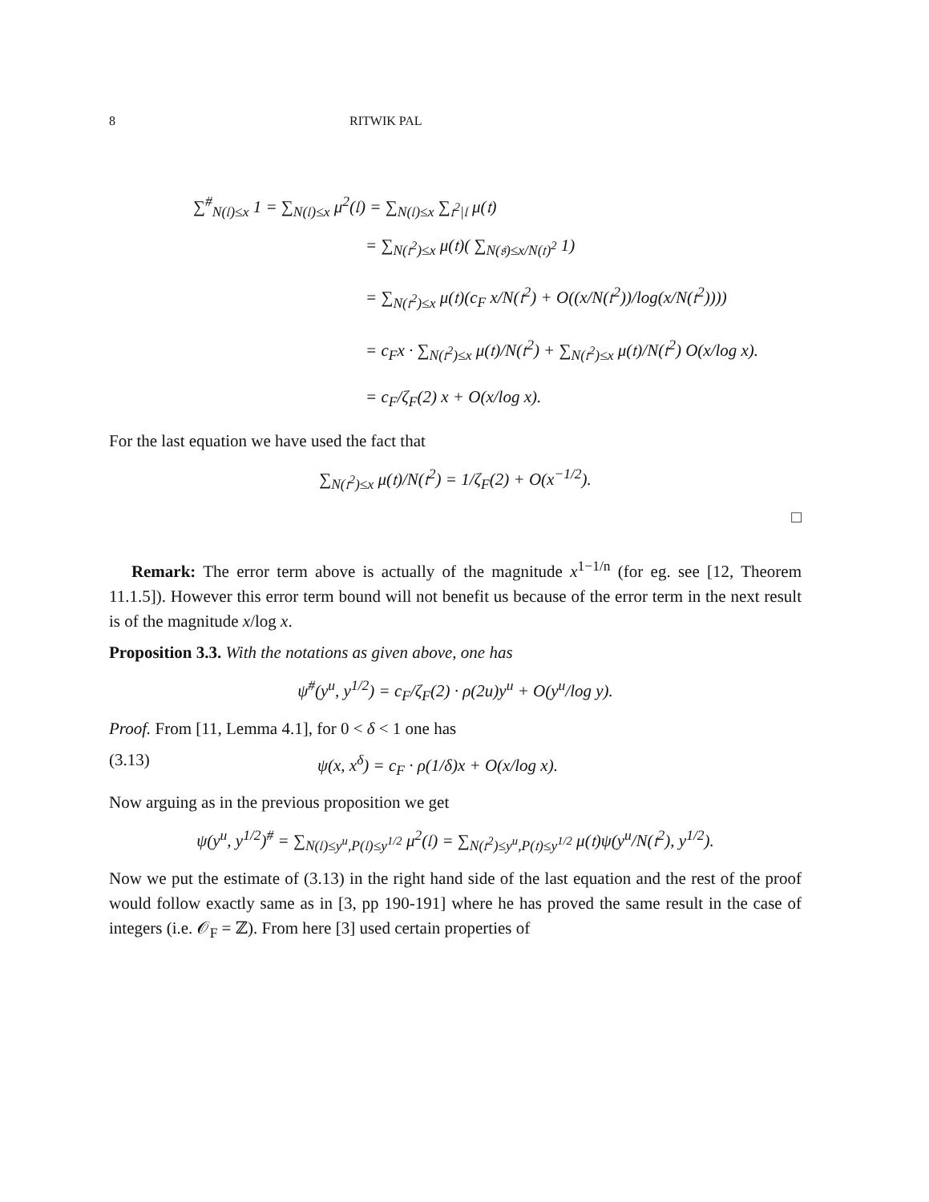8 RITWIK PAL
∑<sup>#</sup><sub>N(𝔩)≤x</sub> 1 = ∑<sub>N(𝔩)≤x</sub> μ<sup>2</sup>(𝔩) = ∑<sub>N(𝔩)≤x</sub> ∑<sub>𝔱<sup>2</sup>|𝔩</sub> μ(𝔱)
= ∑<sub>N(𝔱<sup>2</sup>)≤x</sub> μ(𝔱)( ∑<sub>N(𝔰)≤x/N(𝔱)<sup>2</sup></sub> 1)
= ∑<sub>N(𝔱<sup>2</sup>)≤x</sub> μ(𝔱)(c<sub>F</sub> x/N(𝔱<sup>2</sup>) + O((x/N(𝔱<sup>2</sup>))/log(x/N(𝔱<sup>2</sup>))))
= c<sub>F</sub>x · ∑<sub>N(𝔱<sup>2</sup>)≤x</sub> μ(𝔱)/N(𝔱<sup>2</sup>) + ∑<sub>N(𝔱<sup>2</sup>)≤x</sub> μ(𝔱)/N(𝔱<sup>2</sup>) O(x/log x).
= c<sub>F</sub>/ζ<sub>F</sub>(2) x + O(x/log x).
For the last equation we have used the fact that
∑<sub>N(𝔱<sup>2</sup>)≤x</sub> μ(𝔱)/N(𝔱<sup>2</sup>) = 1/ζ<sub>F</sub>(2) + O(x<sup>−1/2</sup>).
□
Remark: The error term above is actually of the magnitude x<sup>1−1/n</sup> (for eg. see [12, Theorem 11.1.5]). However this error term bound will not benefit us because of the error term in the next result is of the magnitude x/log x.
Proposition 3.3. With the notations as given above, one has
ψ<sup>#</sup>(y<sup>u</sup>, y<sup>1/2</sup>) = c<sub>F</sub>/ζ<sub>F</sub>(2) · ρ(2u)y<sup>u</sup> + O(y<sup>u</sup>/log y).
Proof. From [11, Lemma 4.1], for 0 < δ < 1 one has
(3.13) ψ(x, x<sup>δ</sup>) = c<sub>F</sub> · ρ(1/δ)x + O(x/log x).
Now arguing as in the previous proposition we get
ψ(y<sup>u</sup>, y<sup>1/2</sup>)<sup>#</sup> = ∑<sub>N(𝔩)≤y<sup>u</sup>,P(𝔩)≤y<sup>1/2</sup></sub> μ<sup>2</sup>(𝔩) = ∑<sub>N(𝔱<sup>2</sup>)≤y<sup>u</sup>,P(𝔱)≤y<sup>1/2</sup></sub> μ(𝔱)ψ(y<sup>u</sup>/N(𝔱<sup>2</sup>), y<sup>1/2</sup>).
Now we put the estimate of (3.13) in the right hand side of the last equation and the rest of the proof would follow exactly same as in [3, pp 190-191] where he has proved the same result in the case of integers (i.e. 𝒪<sub>F</sub> = ℤ). From here [3] used certain properties of